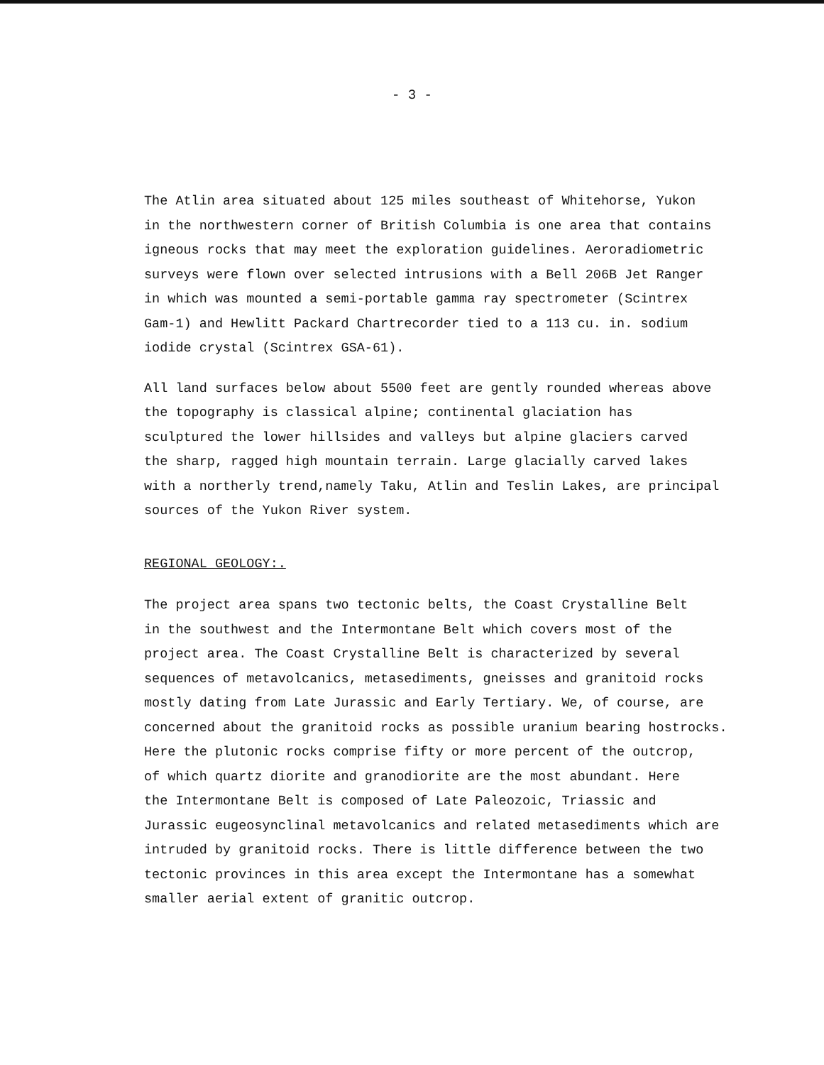- 3 -
The Atlin area situated about 125 miles southeast of Whitehorse, Yukon in the northwestern corner of British Columbia is one area that contains igneous rocks that may meet the exploration guidelines. Aeroradiometric surveys were flown over selected intrusions with a Bell 206B Jet Ranger in which was mounted a semi-portable gamma ray spectrometer (Scintrex Gam-1) and Hewlitt Packard Chartrecorder tied to a 113 cu. in. sodium iodide crystal (Scintrex GSA-61).
All land surfaces below about 5500 feet are gently rounded whereas above the topography is classical alpine; continental glaciation has sculptured the lower hillsides and valleys but alpine glaciers carved the sharp, ragged high mountain terrain. Large glacially carved lakes with a northerly trend,namely Taku, Atlin and Teslin Lakes, are principal sources of the Yukon River system.
REGIONAL GEOLOGY:.
The project area spans two tectonic belts, the Coast Crystalline Belt in the southwest and the Intermontane Belt which covers most of the project area. The Coast Crystalline Belt is characterized by several sequences of metavolcanics, metasediments, gneisses and granitoid rocks mostly dating from Late Jurassic and Early Tertiary. We, of course, are concerned about the granitoid rocks as possible uranium bearing hostrocks. Here the plutonic rocks comprise fifty or more percent of the outcrop, of which quartz diorite and granodiorite are the most abundant. Here the Intermontane Belt is composed of Late Paleozoic, Triassic and Jurassic eugeosynclinal metavolcanics and related metasediments which are intruded by granitoid rocks. There is little difference between the two tectonic provinces in this area except the Intermontane has a somewhat smaller aerial extent of granitic outcrop.